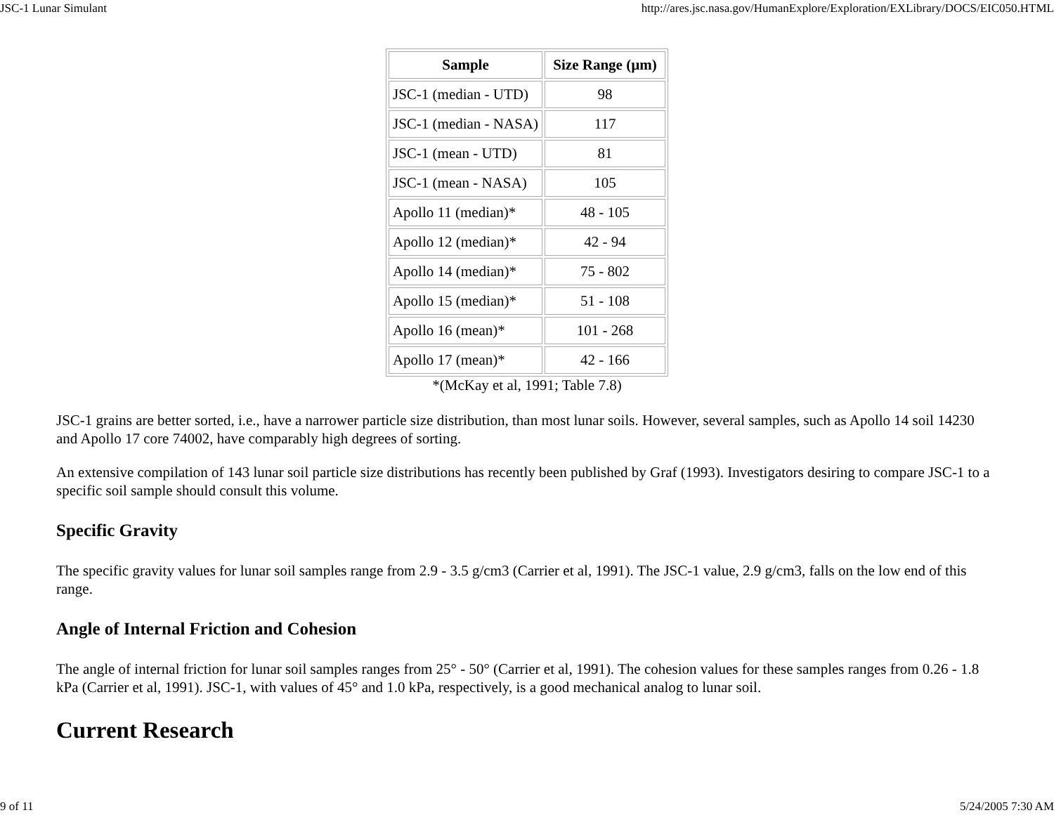JSC-1 Lunar Simulant http://ares.jsc.nasa.gov/HumanExplore/Exploration/EXLibrary/DOCS/EIC050.HTML
| Sample | Size Range (µm) |
| --- | --- |
| JSC-1 (median - UTD) | 98 |
| JSC-1 (median - NASA) | 117 |
| JSC-1 (mean - UTD) | 81 |
| JSC-1 (mean - NASA) | 105 |
| Apollo 11 (median)* | 48 - 105 |
| Apollo 12 (median)* | 42 - 94 |
| Apollo 14 (median)* | 75 - 802 |
| Apollo 15 (median)* | 51 - 108 |
| Apollo 16 (mean)* | 101 - 268 |
| Apollo 17 (mean)* | 42 - 166 |
*(McKay et al, 1991; Table 7.8)
JSC-1 grains are better sorted, i.e., have a narrower particle size distribution, than most lunar soils. However, several samples, such as Apollo 14 soil 14230 and Apollo 17 core 74002, have comparably high degrees of sorting.
An extensive compilation of 143 lunar soil particle size distributions has recently been published by Graf (1993). Investigators desiring to compare JSC-1 to a specific soil sample should consult this volume.
Specific Gravity
The specific gravity values for lunar soil samples range from 2.9 - 3.5 g/cm3 (Carrier et al, 1991). The JSC-1 value, 2.9 g/cm3, falls on the low end of this range.
Angle of Internal Friction and Cohesion
The angle of internal friction for lunar soil samples ranges from 25° - 50° (Carrier et al, 1991). The cohesion values for these samples ranges from 0.26 - 1.8 kPa (Carrier et al, 1991). JSC-1, with values of 45° and 1.0 kPa, respectively, is a good mechanical analog to lunar soil.
Current Research
9 of 11 5/24/2005 7:30 AM